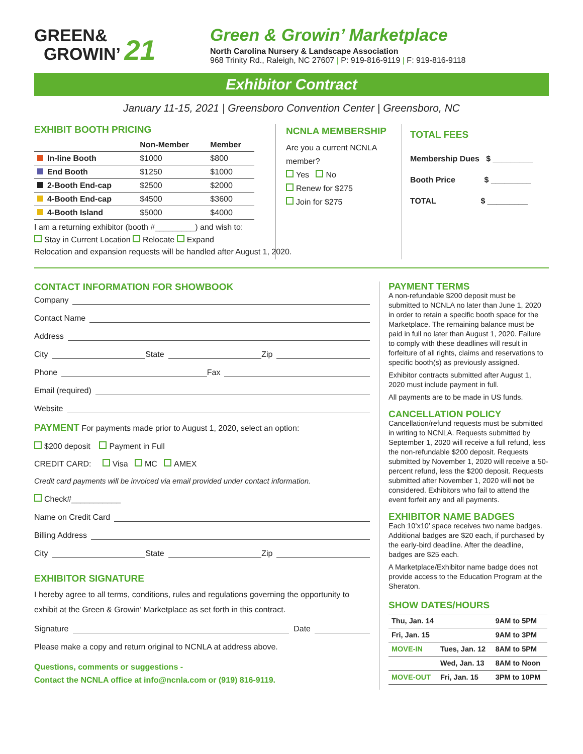GREEN&
GROWIN’ 21
Green & Growin’ Marketplace
North Carolina Nursery & Landscape Association
968 Trinity Rd., Raleigh, NC 27607 | P: 919-816-9119 | F: 919-816-9118
Exhibitor Contract
January 11-15, 2021 | Greensboro Convention Center | Greensboro, NC
EXHIBIT BOOTH PRICING
| | Non-Member | Member |
| --- | --- | --- |
| In-line Booth | $1000 | $800 |
| End Booth | $1250 | $1000 |
| 2-Booth End-cap | $2500 | $2000 |
| 4-Booth End-cap | $4500 | $3600 |
| 4-Booth Island | $5000 | $4000 |
I am a returning exhibitor (booth #_________) and wish to:
Stay in Current Location Relocate Expand
Relocation and expansion requests will be handled after August 1, 2020.
NCNLA MEMBERSHIP
Are you a current NCNLA member?
Yes No
Renew for $275
Join for $275
TOTAL FEES
Membership Dues $ _________
Booth Price $ _________
TOTAL $ _________
CONTACT INFORMATION FOR SHOWBOOK
Company
Contact Name
Address
City State Zip
Phone Fax
Email (required)
Website
PAYMENT For payments made prior to August 1, 2020, select an option:
$200 deposit Payment in Full
CREDIT CARD: Visa MC AMEX
Credit card payments will be invoiced via email provided under contact information.
Check#___________
Name on Credit Card
Billing Address
City State Zip
EXHIBITOR SIGNATURE
I hereby agree to all terms, conditions, rules and regulations governing the opportunity to exhibit at the Green & Growin’ Marketplace as set forth in this contract.
Signature Date
Please make a copy and return original to NCNLA at address above.
Questions, comments or suggestions -
Contact the NCNLA office at info@ncnla.com or (919) 816-9119.
PAYMENT TERMS
A non-refundable $200 deposit must be submitted to NCNLA no later than June 1, 2020 in order to retain a specific booth space for the Marketplace. The remaining balance must be paid in full no later than August 1, 2020. Failure to comply with these deadlines will result in forfeiture of all rights, claims and reservations to specific booth(s) as previously assigned.
Exhibitor contracts submitted after August 1, 2020 must include payment in full.
All payments are to be made in US funds.
CANCELLATION POLICY
Cancellation/refund requests must be submitted in writing to NCNLA. Requests submitted by September 1, 2020 will receive a full refund, less the non-refundable $200 deposit. Requests submitted by November 1, 2020 will receive a 50-percent refund, less the $200 deposit. Requests submitted after November 1, 2020 will not be considered. Exhibitors who fail to attend the event forfeit any and all payments.
EXHIBITOR NAME BADGES
Each 10’x10’ space receives two name badges. Additional badges are $20 each, if purchased by the early-bird deadline. After the deadline, badges are $25 each.
A Marketplace/Exhibitor name badge does not provide access to the Education Program at the Sheraton.
SHOW DATES/HOURS
| Thu, Jan. 14 | | 9AM to 5PM |
| Fri, Jan. 15 | | 9AM to 3PM |
| MOVE-IN | Tues, Jan. 12 | 8AM to 5PM |
| | Wed, Jan. 13 | 8AM to Noon |
| MOVE-OUT | Fri, Jan. 15 | 3PM to 10PM |